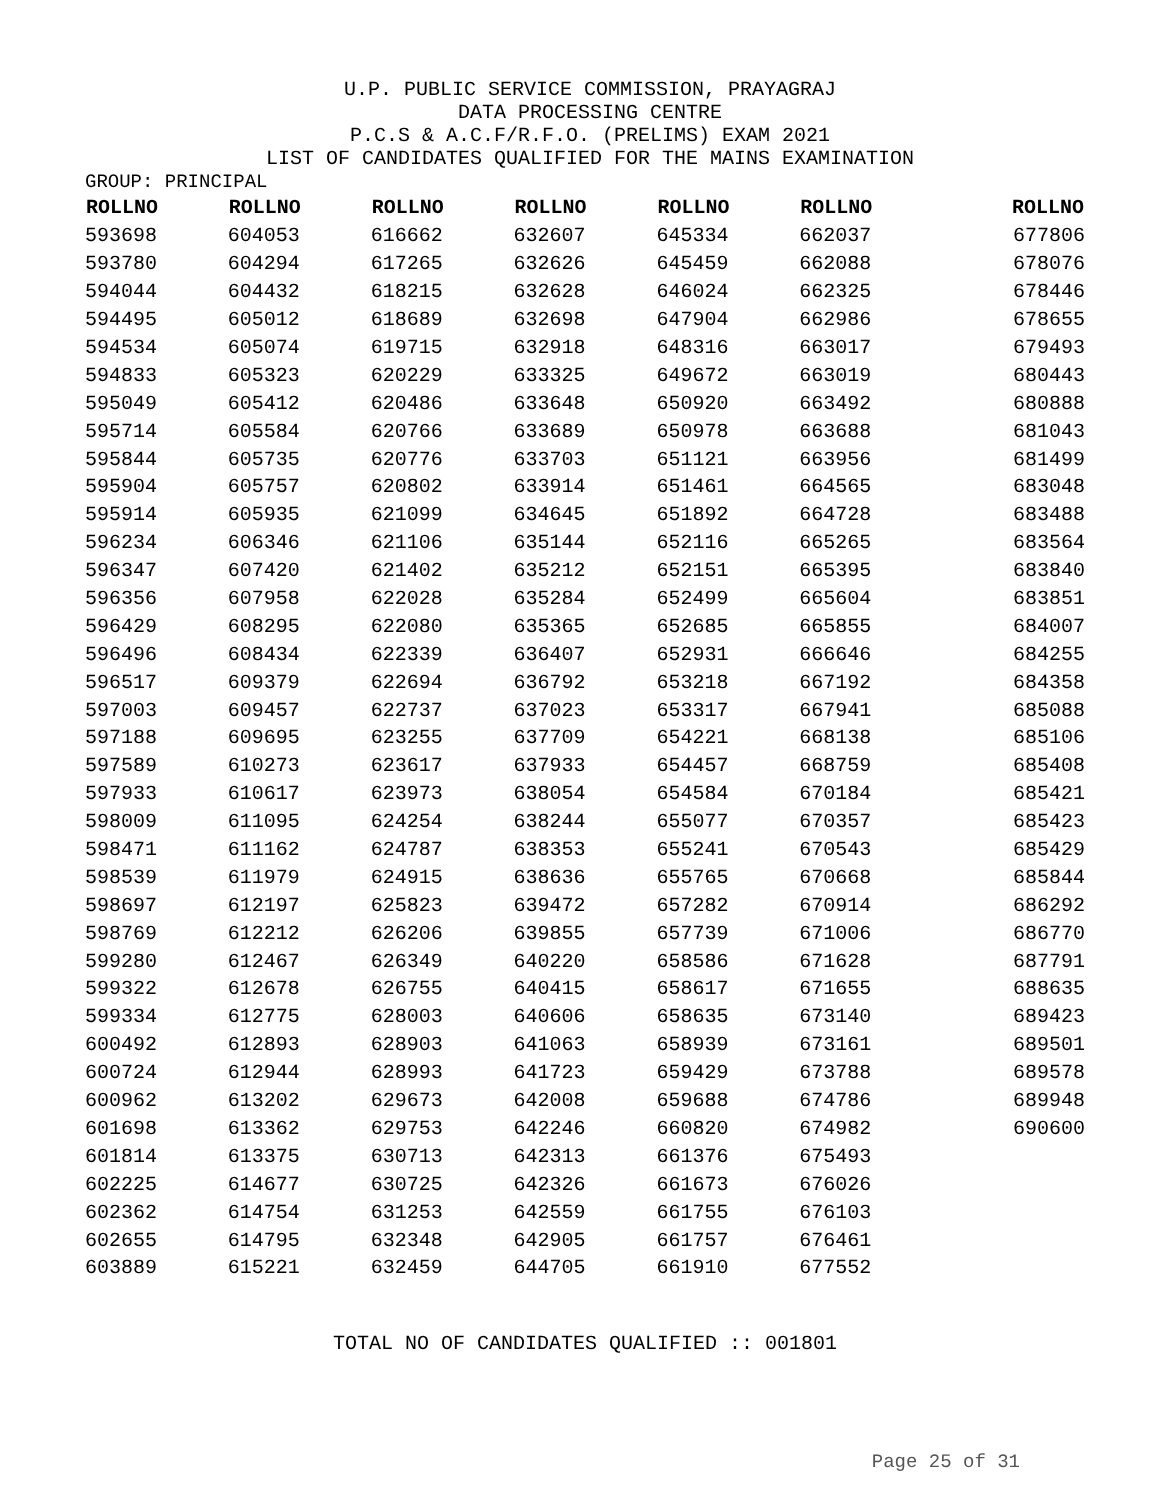U.P. PUBLIC SERVICE COMMISSION, PRAYAGRAJ
DATA PROCESSING CENTRE
P.C.S & A.C.F/R.F.O. (PRELIMS) EXAM 2021
LIST OF CANDIDATES QUALIFIED FOR THE MAINS EXAMINATION
GROUP: PRINCIPAL
| ROLLNO | ROLLNO | ROLLNO | ROLLNO | ROLLNO | ROLLNO | ROLLNO |
| --- | --- | --- | --- | --- | --- | --- |
| 593698 | 604053 | 616662 | 632607 | 645334 | 662037 | 677806 |
| 593780 | 604294 | 617265 | 632626 | 645459 | 662088 | 678076 |
| 594044 | 604432 | 618215 | 632628 | 646024 | 662325 | 678446 |
| 594495 | 605012 | 618689 | 632698 | 647904 | 662986 | 678655 |
| 594534 | 605074 | 619715 | 632918 | 648316 | 663017 | 679493 |
| 594833 | 605323 | 620229 | 633325 | 649672 | 663019 | 680443 |
| 595049 | 605412 | 620486 | 633648 | 650920 | 663492 | 680888 |
| 595714 | 605584 | 620766 | 633689 | 650978 | 663688 | 681043 |
| 595844 | 605735 | 620776 | 633703 | 651121 | 663956 | 681499 |
| 595904 | 605757 | 620802 | 633914 | 651461 | 664565 | 683048 |
| 595914 | 605935 | 621099 | 634645 | 651892 | 664728 | 683488 |
| 596234 | 606346 | 621106 | 635144 | 652116 | 665265 | 683564 |
| 596347 | 607420 | 621402 | 635212 | 652151 | 665395 | 683840 |
| 596356 | 607958 | 622028 | 635284 | 652499 | 665604 | 683851 |
| 596429 | 608295 | 622080 | 635365 | 652685 | 665855 | 684007 |
| 596496 | 608434 | 622339 | 636407 | 652931 | 666646 | 684255 |
| 596517 | 609379 | 622694 | 636792 | 653218 | 667192 | 684358 |
| 597003 | 609457 | 622737 | 637023 | 653317 | 667941 | 685088 |
| 597188 | 609695 | 623255 | 637709 | 654221 | 668138 | 685106 |
| 597589 | 610273 | 623617 | 637933 | 654457 | 668759 | 685408 |
| 597933 | 610617 | 623973 | 638054 | 654584 | 670184 | 685421 |
| 598009 | 611095 | 624254 | 638244 | 655077 | 670357 | 685423 |
| 598471 | 611162 | 624787 | 638353 | 655241 | 670543 | 685429 |
| 598539 | 611979 | 624915 | 638636 | 655765 | 670668 | 685844 |
| 598697 | 612197 | 625823 | 639472 | 657282 | 670914 | 686292 |
| 598769 | 612212 | 626206 | 639855 | 657739 | 671006 | 686770 |
| 599280 | 612467 | 626349 | 640220 | 658586 | 671628 | 687791 |
| 599322 | 612678 | 626755 | 640415 | 658617 | 671655 | 688635 |
| 599334 | 612775 | 628003 | 640606 | 658635 | 673140 | 689423 |
| 600492 | 612893 | 628903 | 641063 | 658939 | 673161 | 689501 |
| 600724 | 612944 | 628993 | 641723 | 659429 | 673788 | 689578 |
| 600962 | 613202 | 629673 | 642008 | 659688 | 674786 | 689948 |
| 601698 | 613362 | 629753 | 642246 | 660820 | 674982 | 690600 |
| 601814 | 613375 | 630713 | 642313 | 661376 | 675493 | |
| 602225 | 614677 | 630725 | 642326 | 661673 | 676026 | |
| 602362 | 614754 | 631253 | 642559 | 661755 | 676103 | |
| 602655 | 614795 | 632348 | 642905 | 661757 | 676461 | |
| 603889 | 615221 | 632459 | 644705 | 661910 | 677552 | |
TOTAL NO OF CANDIDATES QUALIFIED :: 001801
Page 25 of 31